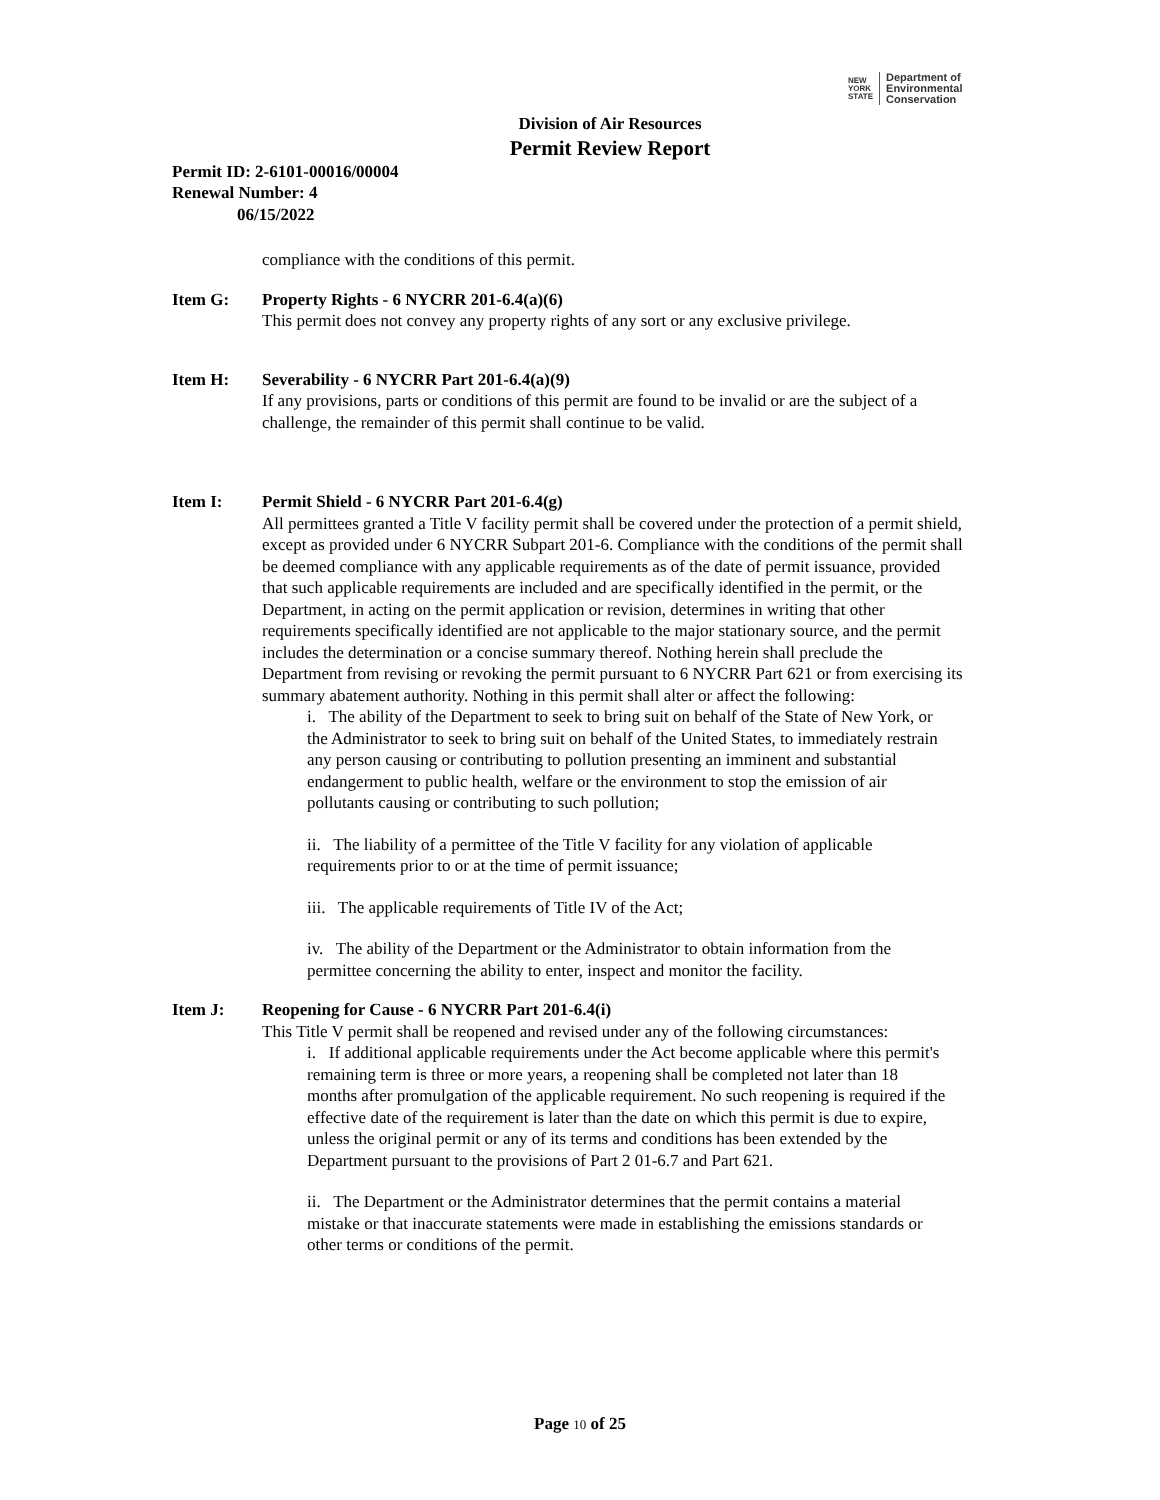NEW
YORK
STATE
Department of
Environmental
Conservation
Division of Air Resources
Permit Review Report
Permit ID: 2-6101-00016/00004
Renewal Number: 4
06/15/2022
compliance with the conditions of this permit.
Item G: Property Rights - 6 NYCRR 201-6.4(a)(6)
This permit does not convey any property rights of any sort or any exclusive privilege.
Item H: Severability - 6 NYCRR Part 201-6.4(a)(9)
If any provisions, parts or conditions of this permit are found to be invalid or are the subject of a challenge, the remainder of this permit shall continue to be valid.
Item I: Permit Shield - 6 NYCRR Part 201-6.4(g)
All permittees granted a Title V facility permit shall be covered under the protection of a permit shield, except as provided under 6 NYCRR Subpart 201-6. Compliance with the conditions of the permit shall be deemed compliance with any applicable requirements as of the date of permit issuance, provided that such applicable requirements are included and are specifically identified in the permit, or the Department, in acting on the permit application or revision, determines in writing that other requirements specifically identified are not applicable to the major stationary source, and the permit includes the determination or a concise summary thereof. Nothing herein shall preclude the Department from revising or revoking the permit pursuant to 6 NYCRR Part 621 or from exercising its summary abatement authority. Nothing in this permit shall alter or affect the following:
i. The ability of the Department to seek to bring suit on behalf of the State of New York, or the Administrator to seek to bring suit on behalf of the United States, to immediately restrain any person causing or contributing to pollution presenting an imminent and substantial endangerment to public health, welfare or the environment to stop the emission of air pollutants causing or contributing to such pollution;
ii. The liability of a permittee of the Title V facility for any violation of applicable requirements prior to or at the time of permit issuance;
iii. The applicable requirements of Title IV of the Act;
iv. The ability of the Department or the Administrator to obtain information from the permittee concerning the ability to enter, inspect and monitor the facility.
Item J: Reopening for Cause - 6 NYCRR Part 201-6.4(i)
This Title V permit shall be reopened and revised under any of the following circumstances:
i. If additional applicable requirements under the Act become applicable where this permit's remaining term is three or more years, a reopening shall be completed not later than 18 months after promulgation of the applicable requirement. No such reopening is required if the effective date of the requirement is later than the date on which this permit is due to expire, unless the original permit or any of its terms and conditions has been extended by the Department pursuant to the provisions of Part 2 01-6.7 and Part 621.
ii. The Department or the Administrator determines that the permit contains a material mistake or that inaccurate statements were made in establishing the emissions standards or other terms or conditions of the permit.
Page 10 of 25